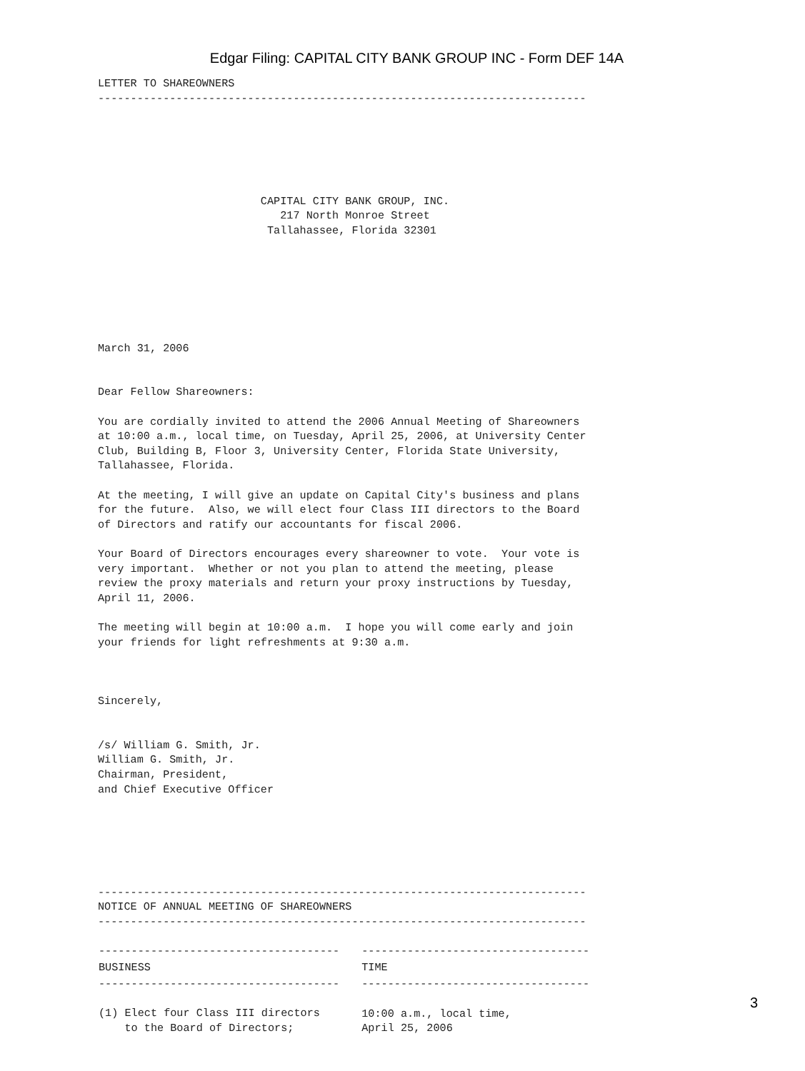Edgar Filing: CAPITAL CITY BANK GROUP INC - Form DEF 14A
LETTER TO SHAREOWNERS
---------------------------------------------------------------------------






                         CAPITAL CITY BANK GROUP, INC.
                            217 North Monroe Street
                          Tallahassee, Florida 32301







March 31, 2006


Dear Fellow Shareowners:

You are cordially invited to attend the 2006 Annual Meeting of Shareowners
at 10:00 a.m., local time, on Tuesday, April 25, 2006, at University Center
Club, Building B, Floor 3, University Center, Florida State University,
Tallahassee, Florida.

At the meeting, I will give an update on Capital City's business and plans
for the future.  Also, we will elect four Class III directors to the Board
of Directors and ratify our accountants for fiscal 2006.

Your Board of Directors encourages every shareowner to vote.  Your vote is
very important.  Whether or not you plan to attend the meeting, please
review the proxy materials and return your proxy instructions by Tuesday,
April 11, 2006.

The meeting will begin at 10:00 a.m.  I hope you will come early and join
your friends for light refreshments at 9:30 a.m.



Sincerely,


/s/ William G. Smith, Jr.
William G. Smith, Jr.
Chairman, President,
and Chief Executive Officer






---------------------------------------------------------------------------
NOTICE OF ANNUAL MEETING OF SHAREOWNERS
---------------------------------------------------------------------------
| ------------------------------------- | ----------------------------------- |
| BUSINESS | TIME |
| ------------------------------------- | ----------------------------------- |
| (1) Elect four Class III directors to the Board of Directors; | 10:00 a.m., local time, April 25, 2006 |
3